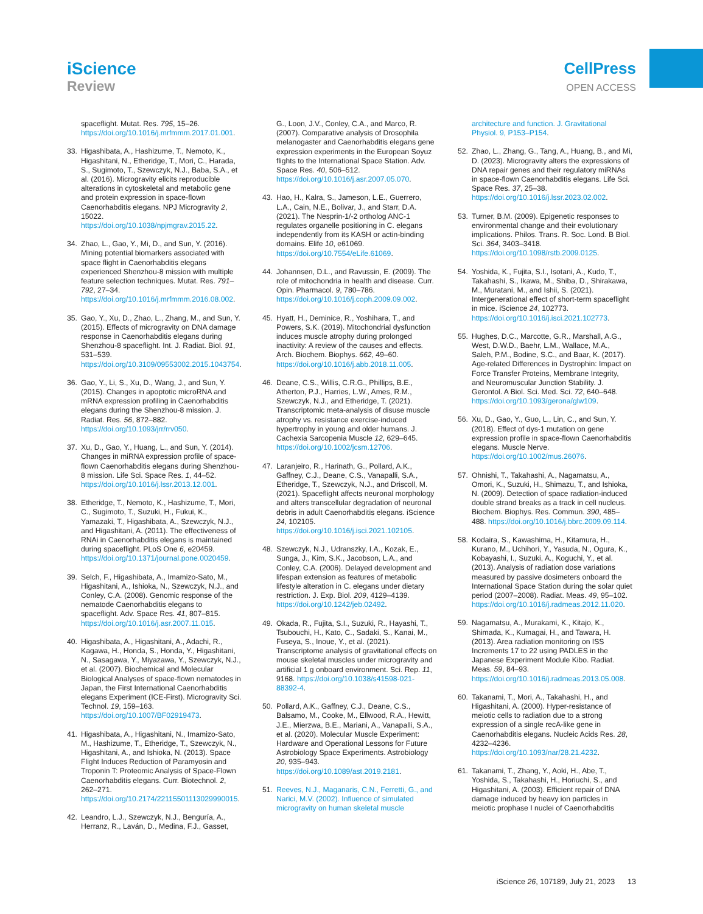iScience
Review
CellPress
OPEN ACCESS
spaceflight. Mutat. Res. 795, 15–26. https://doi.org/10.1016/j.mrfmmm.2017.01.001.
33. Higashibata, A., Hashizume, T., Nemoto, K., Higashitani, N., Etheridge, T., Mori, C., Harada, S., Sugimoto, T., Szewczyk, N.J., Baba, S.A., et al. (2016). Microgravity elicits reproducible alterations in cytoskeletal and metabolic gene and protein expression in space-flown Caenorhabditis elegans. NPJ Microgravity 2, 15022. https://doi.org/10.1038/npjmgrav.2015.22.
34. Zhao, L., Gao, Y., Mi, D., and Sun, Y. (2016). Mining potential biomarkers associated with space flight in Caenorhabditis elegans experienced Shenzhou-8 mission with multiple feature selection techniques. Mutat. Res. 791–792, 27–34. https://doi.org/10.1016/j.mrfmmm.2016.08.002.
35. Gao, Y., Xu, D., Zhao, L., Zhang, M., and Sun, Y. (2015). Effects of microgravity on DNA damage response in Caenorhabditis elegans during Shenzhou-8 spaceflight. Int. J. Radiat. Biol. 91, 531–539. https://doi.org/10.3109/09553002.2015.1043754.
36. Gao, Y., Li, S., Xu, D., Wang, J., and Sun, Y. (2015). Changes in apoptotic microRNA and mRNA expression profiling in Caenorhabditis elegans during the Shenzhou-8 mission. J. Radiat. Res. 56, 872–882. https://doi.org/10.1093/jrr/rrv050.
37. Xu, D., Gao, Y., Huang, L., and Sun, Y. (2014). Changes in miRNA expression profile of space-flown Caenorhabditis elegans during Shenzhou-8 mission. Life Sci. Space Res. 1, 44–52. https://doi.org/10.1016/j.lssr.2013.12.001.
38. Etheridge, T., Nemoto, K., Hashizume, T., Mori, C., Sugimoto, T., Suzuki, H., Fukui, K., Yamazaki, T., Higashibata, A., Szewczyk, N.J., and Higashitani, A. (2011). The effectiveness of RNAi in Caenorhabditis elegans is maintained during spaceflight. PLoS One 6, e20459. https://doi.org/10.1371/journal.pone.0020459.
39. Selch, F., Higashibata, A., Imamizo-Sato, M., Higashitani, A., Ishioka, N., Szewczyk, N.J., and Conley, C.A. (2008). Genomic response of the nematode Caenorhabditis elegans to spaceflight. Adv. Space Res. 41, 807–815. https://doi.org/10.1016/j.asr.2007.11.015.
40. Higashibata, A., Higashitani, A., Adachi, R., Kagawa, H., Honda, S., Honda, Y., Higashitani, N., Sasagawa, Y., Miyazawa, Y., Szewczyk, N.J., et al. (2007). Biochemical and Molecular Biological Analyses of space-flown nematodes in Japan, the First International Caenorhabditis elegans Experiment (ICE-First). Microgravity Sci. Technol. 19, 159–163. https://doi.org/10.1007/BF02919473.
41. Higashibata, A., Higashitani, N., Imamizo-Sato, M., Hashizume, T., Etheridge, T., Szewczyk, N., Higashitani, A., and Ishioka, N. (2013). Space Flight Induces Reduction of Paramyosin and Troponin T: Proteomic Analysis of Space-Flown Caenorhabditis elegans. Curr. Biotechnol. 2, 262–271. https://doi.org/10.2174/22115501113029990015.
42. Leandro, L.J., Szewczyk, N.J., Benguría, A., Herranz, R., Laván, D., Medina, F.J., Gasset,
G., Loon, J.V., Conley, C.A., and Marco, R. (2007). Comparative analysis of Drosophila melanogaster and Caenorhabditis elegans gene expression experiments in the European Soyuz flights to the International Space Station. Adv. Space Res. 40, 506–512. https://doi.org/10.1016/j.asr.2007.05.070.
43. Hao, H., Kalra, S., Jameson, L.E., Guerrero, L.A., Cain, N.E., Bolivar, J., and Starr, D.A. (2021). The Nesprin-1/-2 ortholog ANC-1 regulates organelle positioning in C. elegans independently from its KASH or actin-binding domains. Elife 10, e61069. https://doi.org/10.7554/eLife.61069.
44. Johannsen, D.L., and Ravussin, E. (2009). The role of mitochondria in health and disease. Curr. Opin. Pharmacol. 9, 780–786. https://doi.org/10.1016/j.coph.2009.09.002.
45. Hyatt, H., Deminice, R., Yoshihara, T., and Powers, S.K. (2019). Mitochondrial dysfunction induces muscle atrophy during prolonged inactivity: A review of the causes and effects. Arch. Biochem. Biophys. 662, 49–60. https://doi.org/10.1016/j.abb.2018.11.005.
46. Deane, C.S., Willis, C.R.G., Phillips, B.E., Atherton, P.J., Harries, L.W., Ames, R.M., Szewczyk, N.J., and Etheridge, T. (2021). Transcriptomic meta-analysis of disuse muscle atrophy vs. resistance exercise-induced hypertrophy in young and older humans. J. Cachexia Sarcopenia Muscle 12, 629–645. https://doi.org/10.1002/jcsm.12706.
47. Laranjeiro, R., Harinath, G., Pollard, A.K., Gaffney, C.J., Deane, C.S., Vanapalli, S.A., Etheridge, T., Szewczyk, N.J., and Driscoll, M. (2021). Spaceflight affects neuronal morphology and alters transcellular degradation of neuronal debris in adult Caenorhabditis elegans. iScience 24, 102105. https://doi.org/10.1016/j.isci.2021.102105.
48. Szewczyk, N.J., Udranszky, I.A., Kozak, E., Sunga, J., Kim, S.K., Jacobson, L.A., and Conley, C.A. (2006). Delayed development and lifespan extension as features of metabolic lifestyle alteration in C. elegans under dietary restriction. J. Exp. Biol. 209, 4129–4139. https://doi.org/10.1242/jeb.02492.
49. Okada, R., Fujita, S.I., Suzuki, R., Hayashi, T., Tsubouchi, H., Kato, C., Sadaki, S., Kanai, M., Fuseya, S., Inoue, Y., et al. (2021). Transcriptome analysis of gravitational effects on mouse skeletal muscles under microgravity and artificial 1 g onboard environment. Sci. Rep. 11, 9168. https://doi.org/10.1038/s41598-021-88392-4.
50. Pollard, A.K., Gaffney, C.J., Deane, C.S., Balsamo, M., Cooke, M., Ellwood, R.A., Hewitt, J.E., Mierzwa, B.E., Mariani, A., Vanapalli, S.A., et al. (2020). Molecular Muscle Experiment: Hardware and Operational Lessons for Future Astrobiology Space Experiments. Astrobiology 20, 935–943. https://doi.org/10.1089/ast.2019.2181.
51. Reeves, N.J., Maganaris, C.N., Ferretti, G., and Narici, M.V. (2002). Influence of simulated microgravity on human skeletal muscle
architecture and function. J. Gravitational Physiol. 9, P153–P154.
52. Zhao, L., Zhang, G., Tang, A., Huang, B., and Mi, D. (2023). Microgravity alters the expressions of DNA repair genes and their regulatory miRNAs in space-flown Caenorhabditis elegans. Life Sci. Space Res. 37, 25–38. https://doi.org/10.1016/j.lssr.2023.02.002.
53. Turner, B.M. (2009). Epigenetic responses to environmental change and their evolutionary implications. Philos. Trans. R. Soc. Lond. B Biol. Sci. 364, 3403–3418. https://doi.org/10.1098/rstb.2009.0125.
54. Yoshida, K., Fujita, S.I., Isotani, A., Kudo, T., Takahashi, S., Ikawa, M., Shiba, D., Shirakawa, M., Muratani, M., and Ishii, S. (2021). Intergenerational effect of short-term spaceflight in mice. iScience 24, 102773. https://doi.org/10.1016/j.isci.2021.102773.
55. Hughes, D.C., Marcotte, G.R., Marshall, A.G., West, D.W.D., Baehr, L.M., Wallace, M.A., Saleh, P.M., Bodine, S.C., and Baar, K. (2017). Age-related Differences in Dystrophin: Impact on Force Transfer Proteins, Membrane Integrity, and Neuromuscular Junction Stability. J. Gerontol. A Biol. Sci. Med. Sci. 72, 640–648. https://doi.org/10.1093/gerona/glw109.
56. Xu, D., Gao, Y., Guo, L., Lin, C., and Sun, Y. (2018). Effect of dys-1 mutation on gene expression profile in space-flown Caenorhabditis elegans. Muscle Nerve. https://doi.org/10.1002/mus.26076.
57. Ohnishi, T., Takahashi, A., Nagamatsu, A., Omori, K., Suzuki, H., Shimazu, T., and Ishioka, N. (2009). Detection of space radiation-induced double strand breaks as a track in cell nucleus. Biochem. Biophys. Res. Commun. 390, 485–488. https://doi.org/10.1016/j.bbrc.2009.09.114.
58. Kodaira, S., Kawashima, H., Kitamura, H., Kurano, M., Uchihori, Y., Yasuda, N., Ogura, K., Kobayashi, I., Suzuki, A., Koguchi, Y., et al. (2013). Analysis of radiation dose variations measured by passive dosimeters onboard the International Space Station during the solar quiet period (2007–2008). Radiat. Meas. 49, 95–102. https://doi.org/10.1016/j.radmeas.2012.11.020.
59. Nagamatsu, A., Murakami, K., Kitajo, K., Shimada, K., Kumagai, H., and Tawara, H. (2013). Area radiation monitoring on ISS Increments 17 to 22 using PADLES in the Japanese Experiment Module Kibo. Radiat. Meas. 59, 84–93. https://doi.org/10.1016/j.radmeas.2013.05.008.
60. Takanami, T., Mori, A., Takahashi, H., and Higashitani, A. (2000). Hyper-resistance of meiotic cells to radiation due to a strong expression of a single recA-like gene in Caenorhabditis elegans. Nucleic Acids Res. 28, 4232–4236. https://doi.org/10.1093/nar/28.21.4232.
61. Takanami, T., Zhang, Y., Aoki, H., Abe, T., Yoshida, S., Takahashi, H., Horiuchi, S., and Higashitani, A. (2003). Efficient repair of DNA damage induced by heavy ion particles in meiotic prophase I nuclei of Caenorhabditis
iScience 26, 107189, July 21, 2023 13